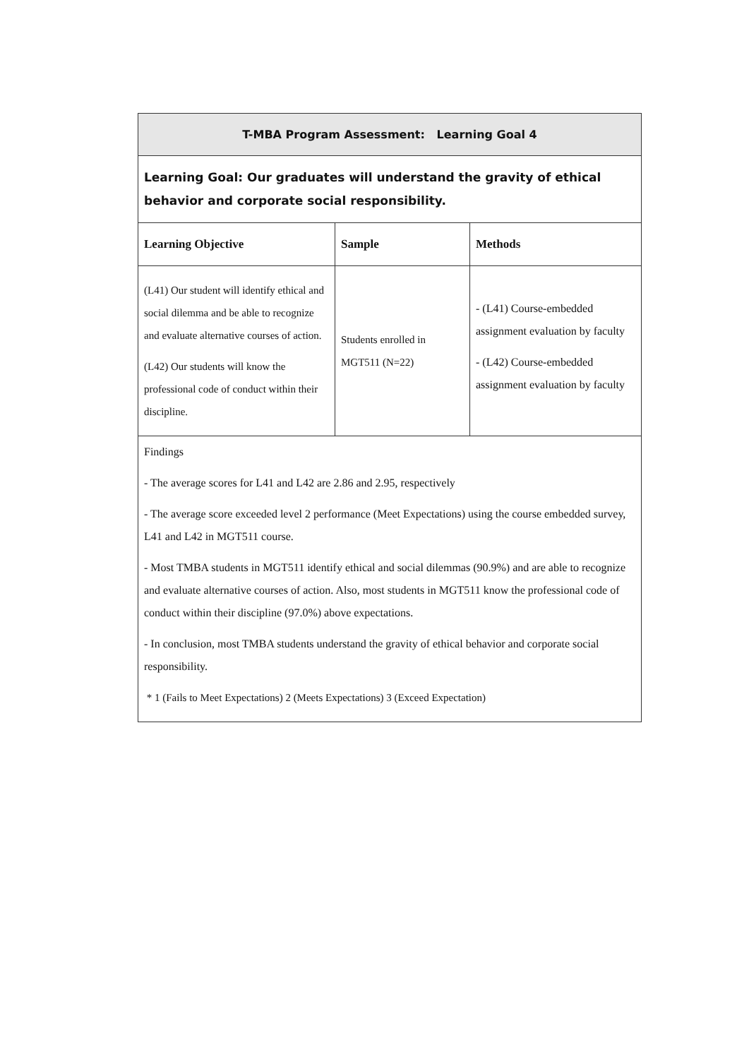| T-MBA Program Assessment: Learning Goal 4 | | |
| Learning Goal: Our graduates will understand the gravity of ethical behavior and corporate social responsibility. | | |
| Learning Objective | Sample | Methods |
| (L41) Our student will identify ethical and social dilemma and be able to recognize and evaluate alternative courses of action. (L42) Our students will know the professional code of conduct within their discipline. | Students enrolled in MGT511 (N=22) | - (L41) Course-embedded assignment evaluation by faculty - (L42) Course-embedded assignment evaluation by faculty |
| Findings - The average scores for L41 and L42 are 2.86 and 2.95, respectively - The average score exceeded level 2 performance (Meet Expectations) using the course embedded survey, L41 and L42 in MGT511 course. - Most TMBA students in MGT511 identify ethical and social dilemmas (90.9%) and are able to recognize and evaluate alternative courses of action. Also, most students in MGT511 know the professional code of conduct within their discipline (97.0%) above expectations. - In conclusion, most TMBA students understand the gravity of ethical behavior and corporate social responsibility. * 1 (Fails to Meet Expectations) 2 (Meets Expectations) 3 (Exceed Expectation) | | |